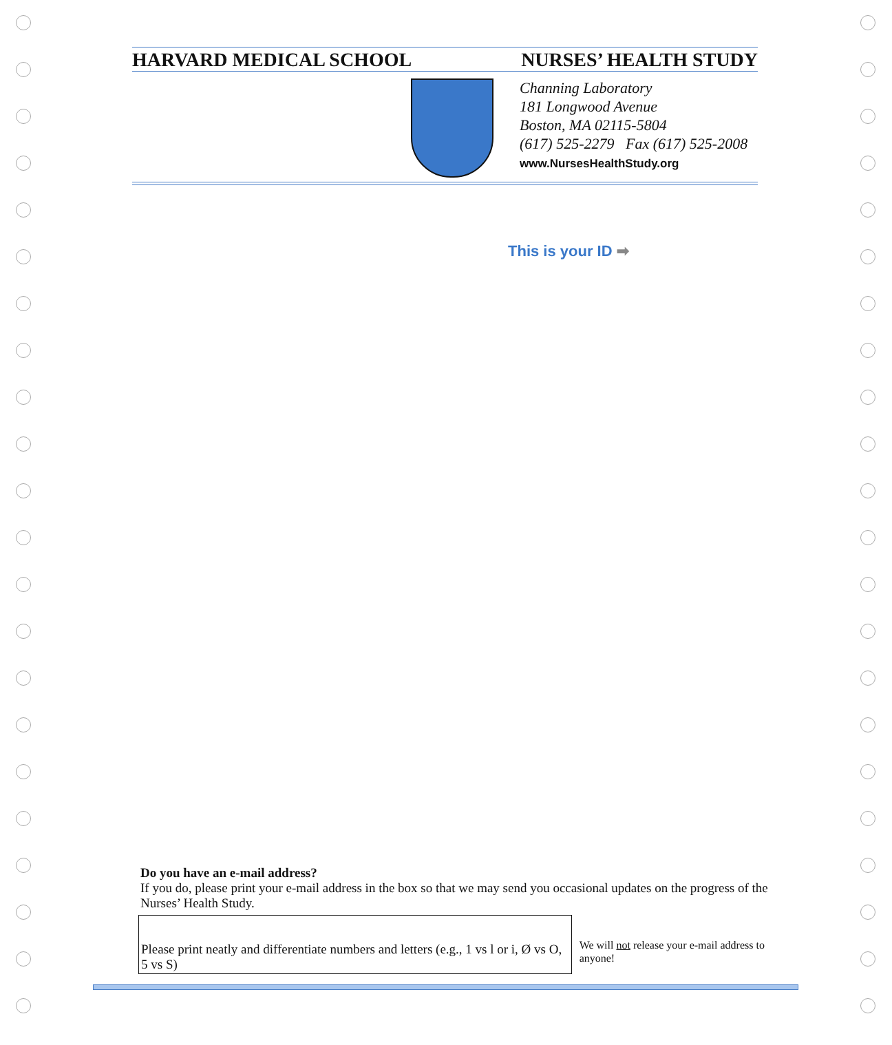HARVARD MEDICAL SCHOOL NURSES’ HEALTH STUDY
Channing Laboratory
181 Longwood Avenue
Boston, MA 02115-5804
(617) 525-2279 Fax (617) 525-2008
www.NursesHealthStudy.org
This is your ID ➡
Do you have an e-mail address?
If you do, please print your e-mail address in the box so that we may send you occasional updates on the progress of the Nurses’ Health Study.
Please print neatly and differentiate numbers and letters (e.g., 1 vs l or i, Ø vs O, 5 vs S)
We will not release your e-mail address to anyone!